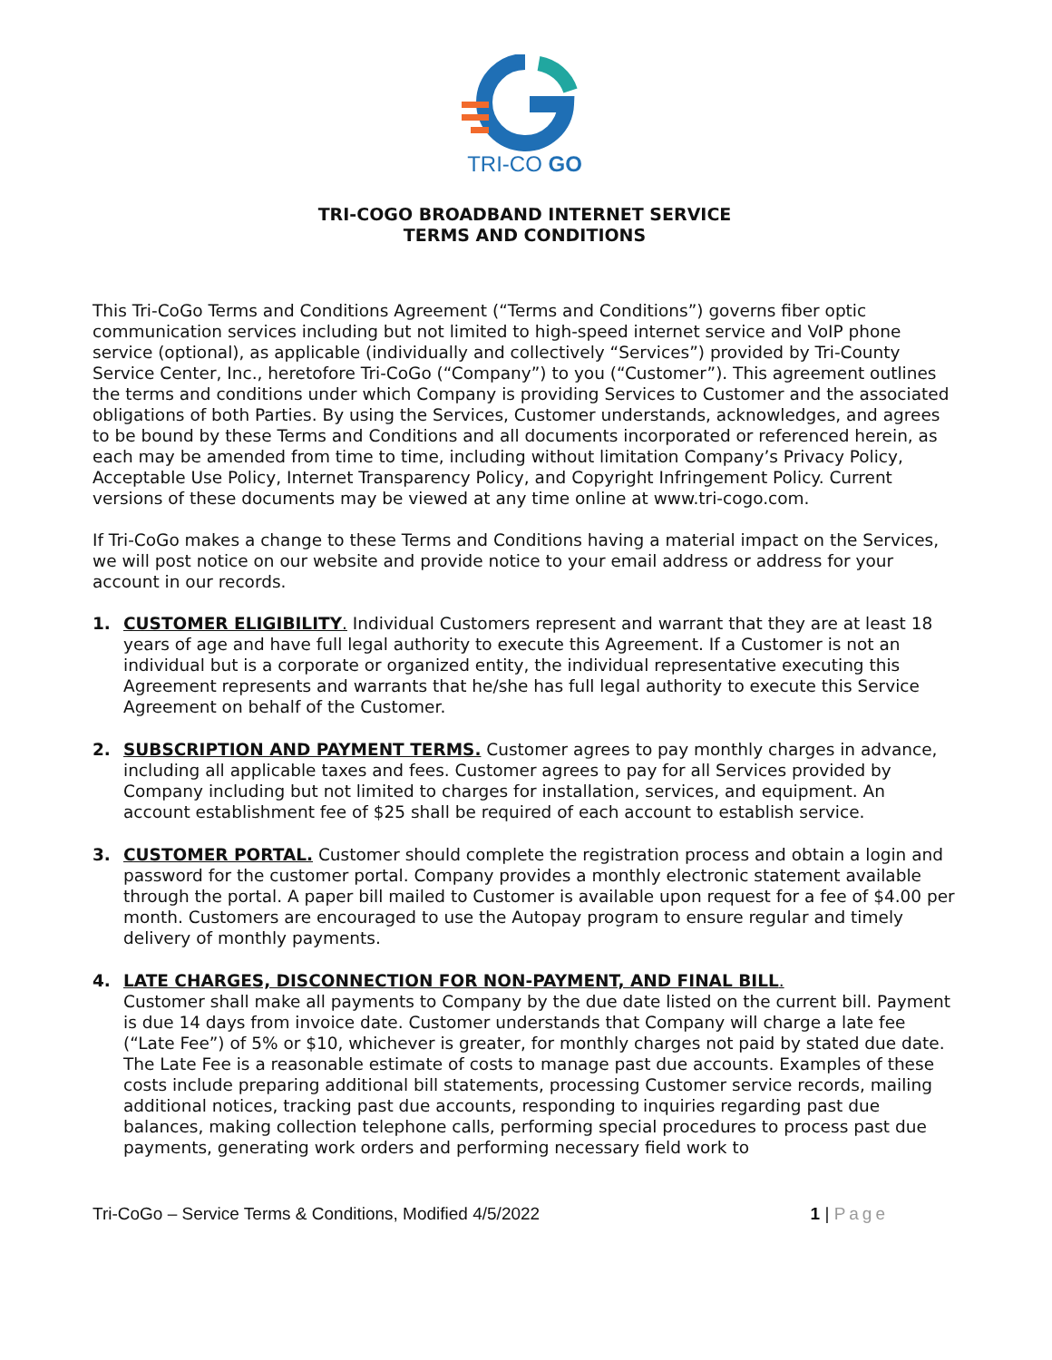TRI-CO GO
TRI-COGO BROADBAND INTERNET SERVICE
TERMS AND CONDITIONS
This Tri-CoGo Terms and Conditions Agreement (“Terms and Conditions”) governs fiber optic communication services including but not limited to high-speed internet service and VoIP phone service (optional), as applicable (individually and collectively “Services”) provided by Tri-County Service Center, Inc., heretofore Tri-CoGo (“Company”) to you (“Customer”). This agreement outlines the terms and conditions under which Company is providing Services to Customer and the associated obligations of both Parties. By using the Services, Customer understands, acknowledges, and agrees to be bound by these Terms and Conditions and all documents incorporated or referenced herein, as each may be amended from time to time, including without limitation Company’s Privacy Policy, Acceptable Use Policy, Internet Transparency Policy, and Copyright Infringement Policy. Current versions of these documents may be viewed at any time online at www.tri-cogo.com.
If Tri-CoGo makes a change to these Terms and Conditions having a material impact on the Services, we will post notice on our website and provide notice to your email address or address for your account in our records.
1. CUSTOMER ELIGIBILITY. Individual Customers represent and warrant that they are at least 18 years of age and have full legal authority to execute this Agreement. If a Customer is not an individual but is a corporate or organized entity, the individual representative executing this Agreement represents and warrants that he/she has full legal authority to execute this Service Agreement on behalf of the Customer.
2. SUBSCRIPTION AND PAYMENT TERMS. Customer agrees to pay monthly charges in advance, including all applicable taxes and fees. Customer agrees to pay for all Services provided by Company including but not limited to charges for installation, services, and equipment. An account establishment fee of $25 shall be required of each account to establish service.
3. CUSTOMER PORTAL. Customer should complete the registration process and obtain a login and password for the customer portal. Company provides a monthly electronic statement available through the portal. A paper bill mailed to Customer is available upon request for a fee of $4.00 per month. Customers are encouraged to use the Autopay program to ensure regular and timely delivery of monthly payments.
4. LATE CHARGES, DISCONNECTION FOR NON-PAYMENT, AND FINAL BILL.
Customer shall make all payments to Company by the due date listed on the current bill. Payment is due 14 days from invoice date. Customer understands that Company will charge a late fee (“Late Fee”) of 5% or $10, whichever is greater, for monthly charges not paid by stated due date. The Late Fee is a reasonable estimate of costs to manage past due accounts. Examples of these costs include preparing additional bill statements, processing Customer service records, mailing additional notices, tracking past due accounts, responding to inquiries regarding past due balances, making collection telephone calls, performing special procedures to process past due payments, generating work orders and performing necessary field work to
Tri-CoGo – Service Terms & Conditions, Modified 4/5/2022 1 | Page